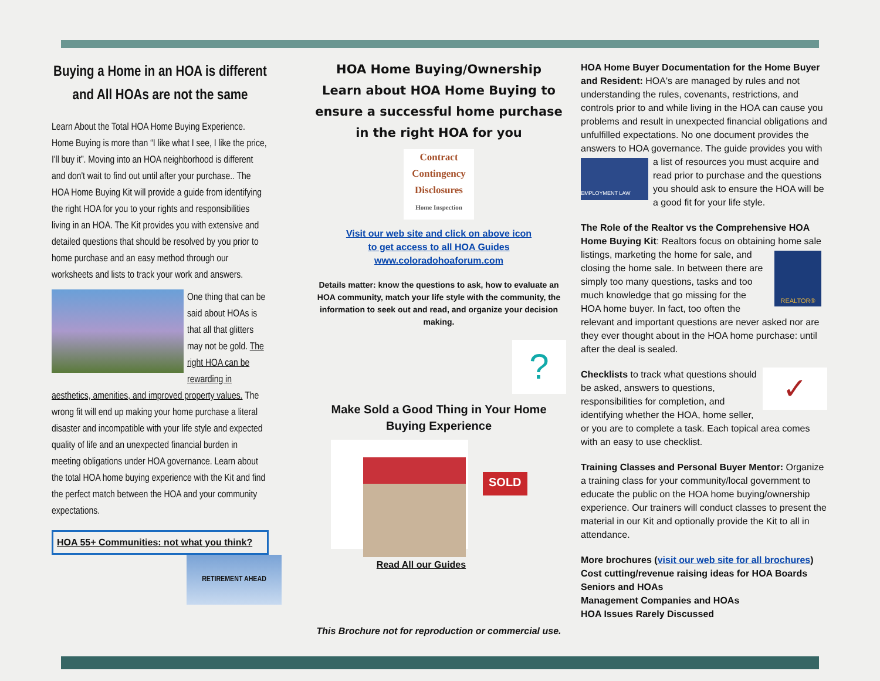Buying a Home in an HOA is different and All HOAs are not the same
Learn About the Total HOA Home Buying Experience. Home Buying is more than “I like what I see, I like the price, I'll buy it”. Moving into an HOA neighborhood is different and don't wait to find out until after your purchase.. The HOA Home Buying Kit will provide a guide from identifying the right HOA for you to your rights and responsibilities living in an HOA. The Kit provides you with extensive and detailed questions that should be resolved by you prior to home purchase and an easy method through our worksheets and lists to track your work and answers.
One thing that can be said about HOAs is that all that glitters may not be gold. The right HOA can be rewarding in
aesthetics, amenities, and improved property values. The wrong fit will end up making your home purchase a literal disaster and incompatible with your life style and expected quality of life and an unexpected financial burden in meeting obligations under HOA governance. Learn about the total HOA home buying experience with the Kit and find the perfect match between the HOA and your community expectations.
HOA 55+ Communities: not what you think?
RETIREMENT AHEAD
HOA Home Buying/Ownership
Learn about HOA Home Buying to ensure a successful home purchase in the right HOA for you
Contract
Contingency
Disclosures
Home Inspection
Visit our web site and click on above icon
to get access to all HOA Guides
www.coloradohoaforum.com
Details matter: know the questions to ask, how to evaluate an HOA community, match your life style with the community, the information to seek out and read, and organize your decision making.
?
Make Sold a Good Thing in Your Home Buying Experience
SOLD
Read All our Guides
This Brochure not for reproduction or commercial use.
HOA Home Buyer Documentation for the Home Buyer and Resident: HOA's are managed by rules and not understanding the rules, covenants, restrictions, and controls prior to and while living in the HOA can cause you problems and result in unexpected financial obligations and unfulfilled expectations. No one document provides the answers to HOA governance. The guide provides you with a list of resources EMPLOYMENT LAW you must acquire and read prior to purchase and the questions you should ask to ensure the HOA will be a good fit for your life style.
The Role of the Realtor vs the Comprehensive HOA Home Buying Kit: Realtors focus on obtaining home sale listings, marketing the home for REALTOR® sale, and closing the home sale. In between there are simply too many questions, tasks and too much knowledge that go missing for the HOA home buyer. In fact, too often the relevant and important questions are never asked nor are they ever thought about in the HOA home purchase: until after the deal is sealed.
✓ Checklists to track what questions should be asked, answers to questions, responsibilities for completion, and identifying whether the HOA, home seller, or you are to complete a task. Each topical area comes with an easy to use checklist.
Training Classes and Personal Buyer Mentor: Organize a training class for your community/local government to educate the public on the HOA home buying/ownership experience. Our trainers will conduct classes to present the material in our Kit and optionally provide the Kit to all in attendance.
More brochures (visit our web site for all brochures)
Cost cutting/revenue raising ideas for HOA Boards
Seniors and HOAs
Management Companies and HOAs
HOA Issues Rarely Discussed